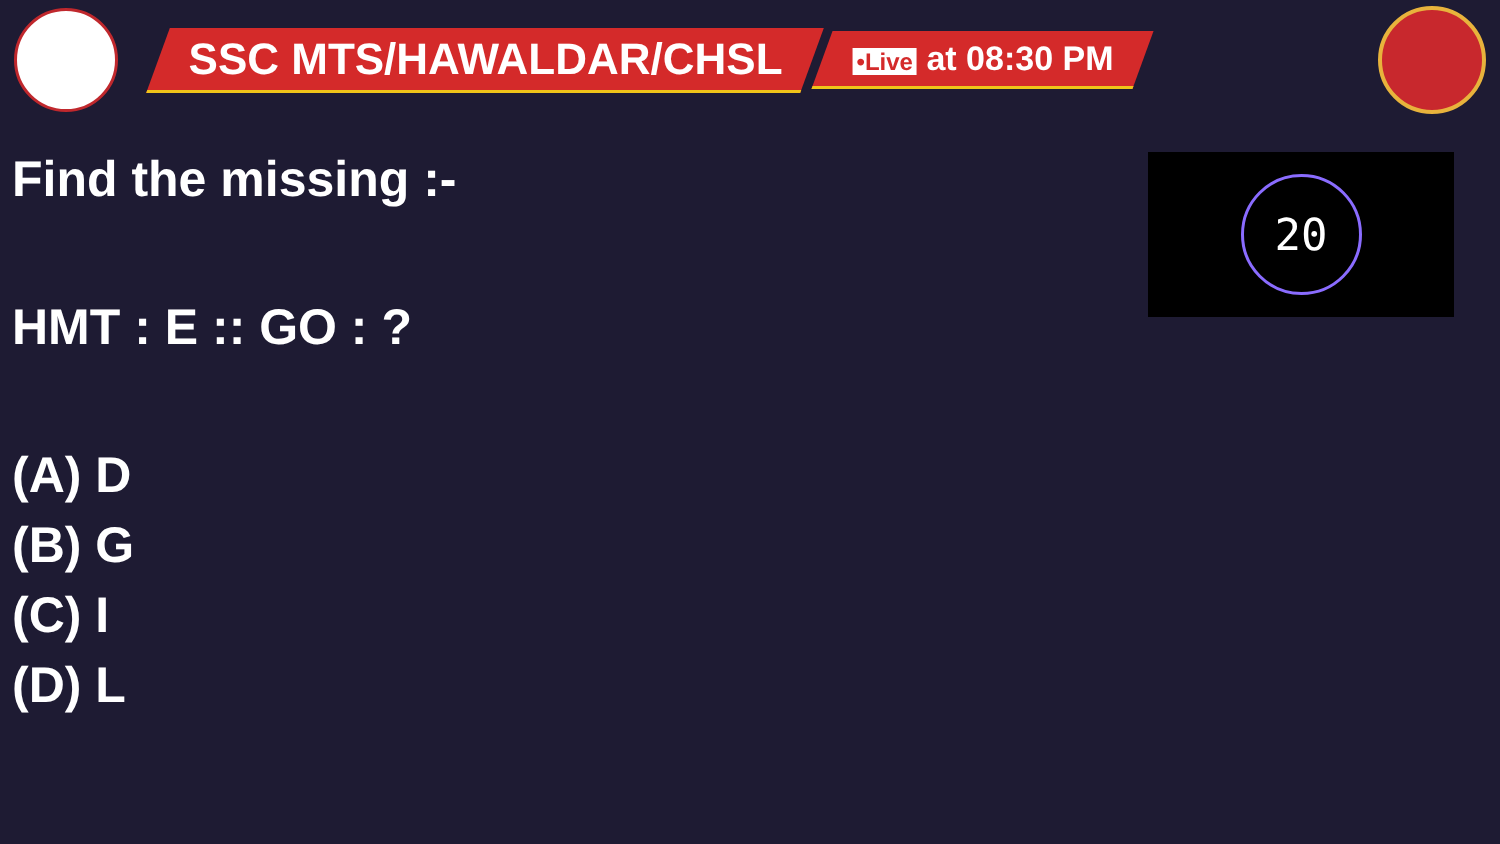SSC MTS/HAWALDAR/CHSL
•Live at 08:30 PM
20
Find the missing :-
HMT : E :: GO : ?
(A) D
(B) G
(C) I
(D) L